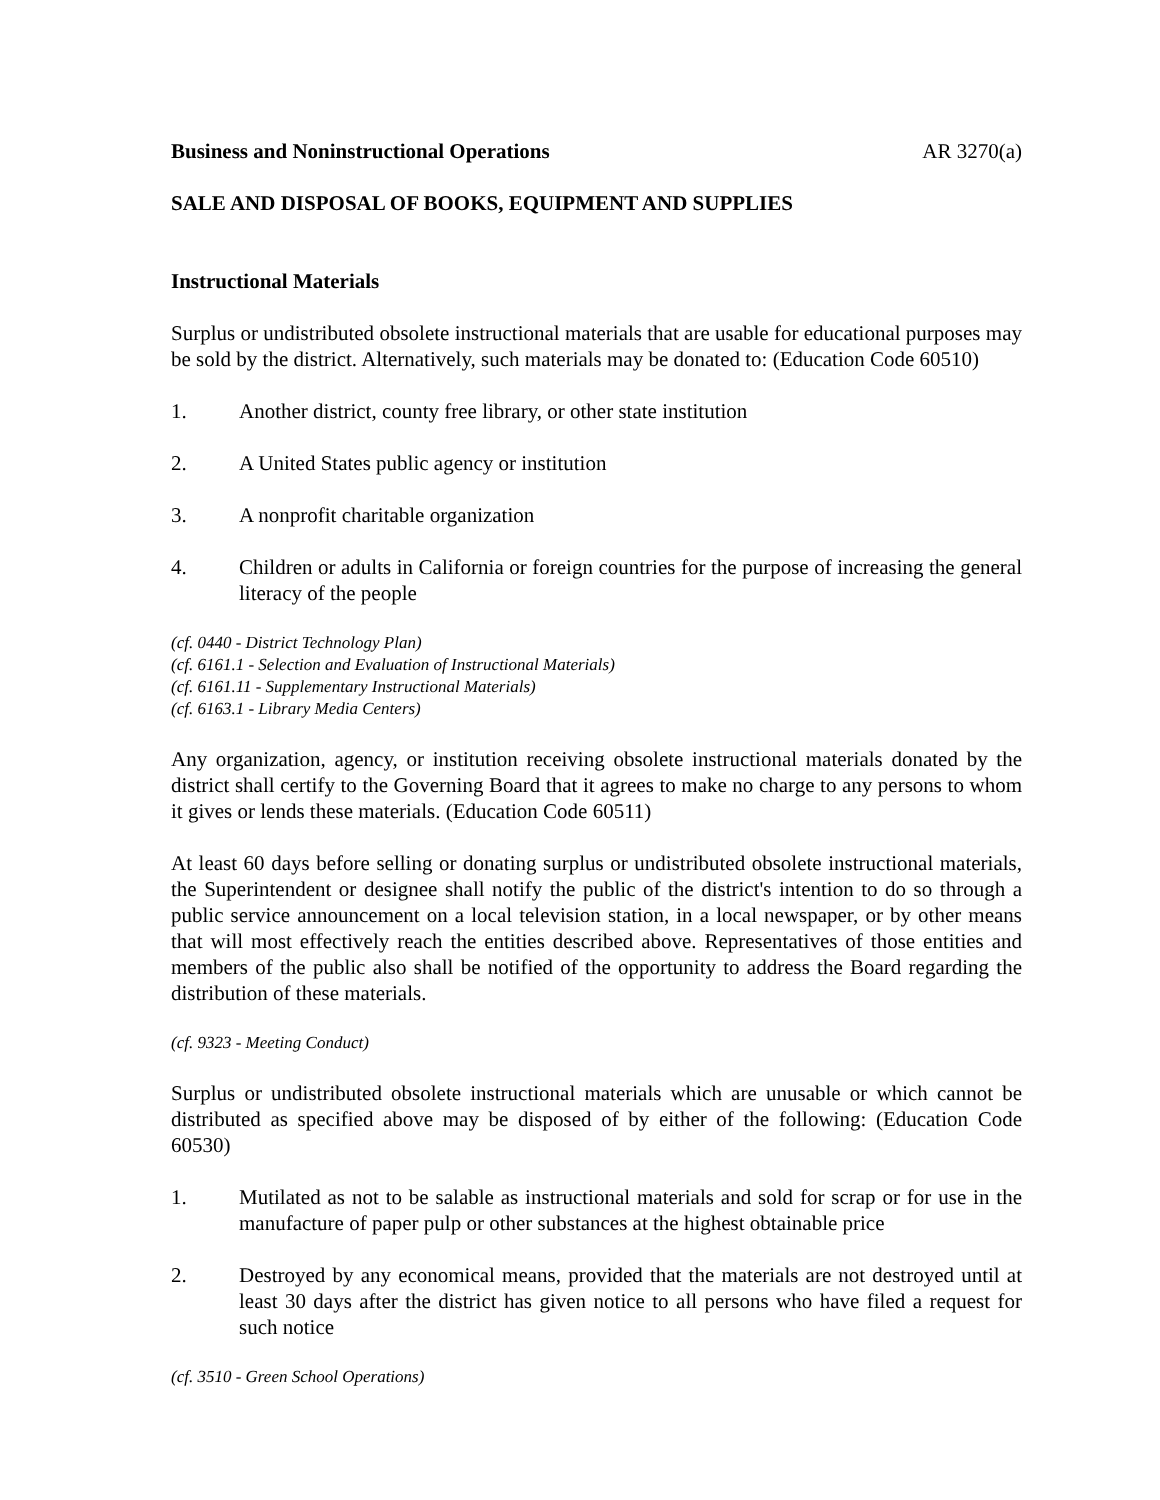Business and Noninstructional Operations AR 3270(a)
SALE AND DISPOSAL OF BOOKS, EQUIPMENT AND SUPPLIES
Instructional Materials
Surplus or undistributed obsolete instructional materials that are usable for educational purposes may be sold by the district. Alternatively, such materials may be donated to: (Education Code 60510)
1. Another district, county free library, or other state institution
2. A United States public agency or institution
3. A nonprofit charitable organization
4. Children or adults in California or foreign countries for the purpose of increasing the general literacy of the people
(cf. 0440 - District Technology Plan)
(cf. 6161.1 - Selection and Evaluation of Instructional Materials)
(cf. 6161.11 - Supplementary Instructional Materials)
(cf. 6163.1 - Library Media Centers)
Any organization, agency, or institution receiving obsolete instructional materials donated by the district shall certify to the Governing Board that it agrees to make no charge to any persons to whom it gives or lends these materials. (Education Code 60511)
At least 60 days before selling or donating surplus or undistributed obsolete instructional materials, the Superintendent or designee shall notify the public of the district's intention to do so through a public service announcement on a local television station, in a local newspaper, or by other means that will most effectively reach the entities described above. Representatives of those entities and members of the public also shall be notified of the opportunity to address the Board regarding the distribution of these materials.
(cf. 9323 - Meeting Conduct)
Surplus or undistributed obsolete instructional materials which are unusable or which cannot be distributed as specified above may be disposed of by either of the following: (Education Code 60530)
1. Mutilated as not to be salable as instructional materials and sold for scrap or for use in the manufacture of paper pulp or other substances at the highest obtainable price
2. Destroyed by any economical means, provided that the materials are not destroyed until at least 30 days after the district has given notice to all persons who have filed a request for such notice
(cf. 3510 - Green School Operations)